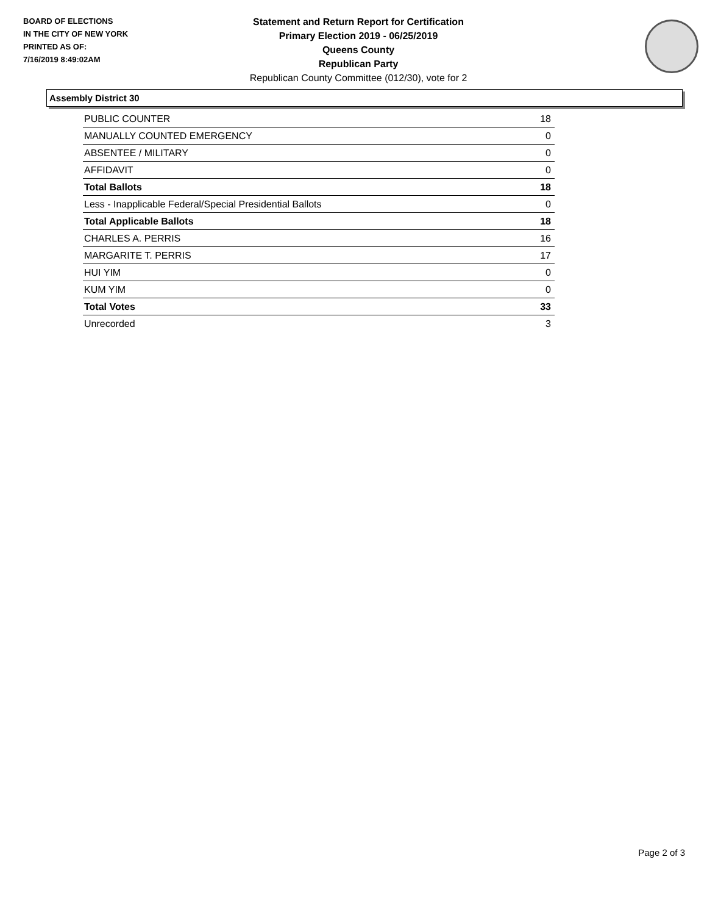BOARD OF ELECTIONS
IN THE CITY OF NEW YORK
PRINTED AS OF:
7/16/2019 8:49:02AM
Statement and Return Report for Certification
Primary Election 2019 - 06/25/2019
Queens County
Republican Party
Republican County Committee (012/30), vote for 2
Assembly District 30
| PUBLIC COUNTER | 18 |
| MANUALLY COUNTED EMERGENCY | 0 |
| ABSENTEE / MILITARY | 0 |
| AFFIDAVIT | 0 |
| Total Ballots | 18 |
| Less - Inapplicable Federal/Special Presidential Ballots | 0 |
| Total Applicable Ballots | 18 |
| CHARLES A. PERRIS | 16 |
| MARGARITE T. PERRIS | 17 |
| HUI YIM | 0 |
| KUM YIM | 0 |
| Total Votes | 33 |
| Unrecorded | 3 |
Page 2 of 3